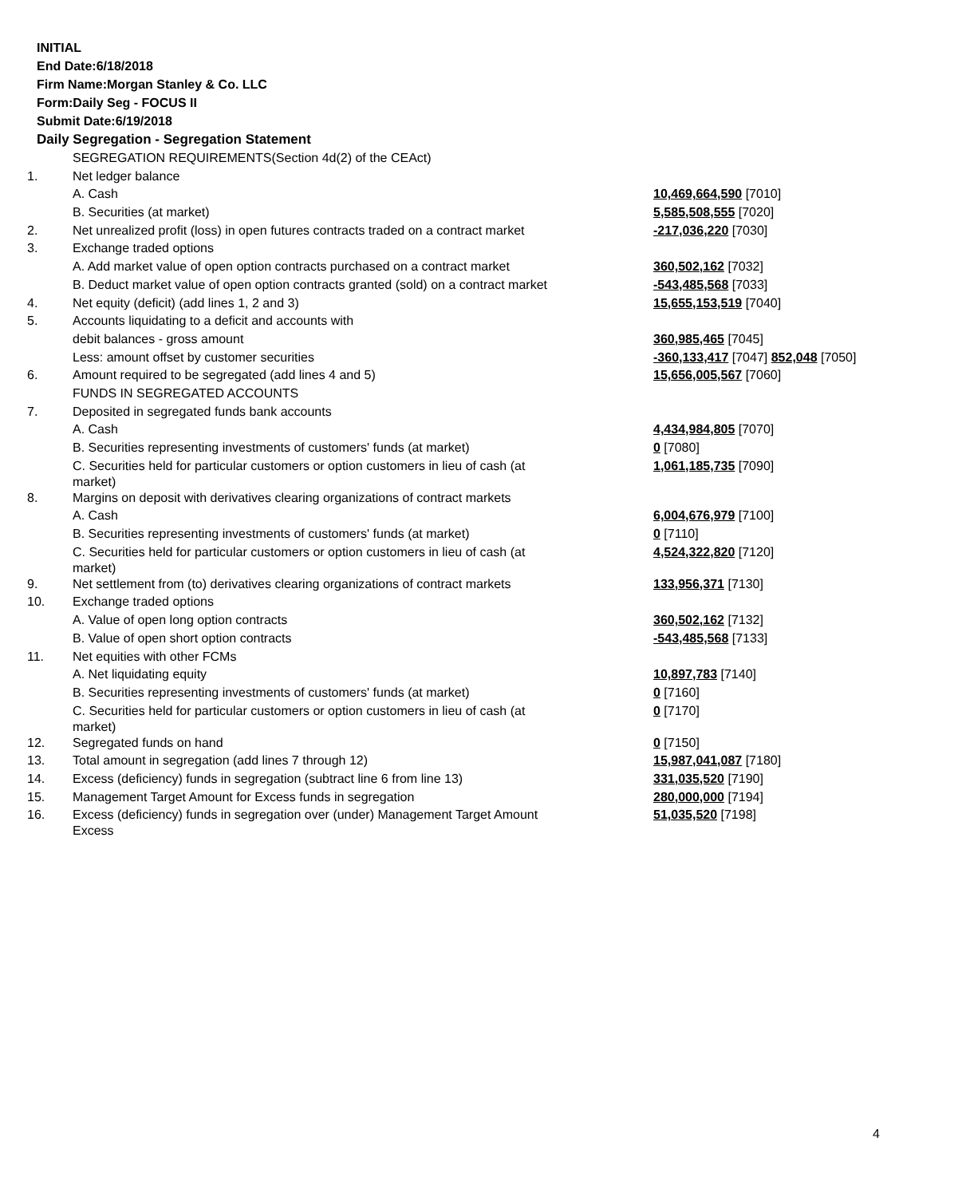INITIAL
End Date:6/18/2018
Firm Name:Morgan Stanley & Co. LLC
Form:Daily Seg - FOCUS II
Submit Date:6/19/2018
Daily Segregation - Segregation Statement
| | SEGREGATION REQUIREMENTS(Section 4d(2) of the CEAct) | |
| 1. | Net ledger balance | |
| | A. Cash | 10,469,664,590 [7010] |
| | B. Securities (at market) | 5,585,508,555 [7020] |
| 2. | Net unrealized profit (loss) in open futures contracts traded on a contract market | -217,036,220 [7030] |
| 3. | Exchange traded options | |
| | A. Add market value of open option contracts purchased on a contract market | 360,502,162 [7032] |
| | B. Deduct market value of open option contracts granted (sold) on a contract market | -543,485,568 [7033] |
| 4. | Net equity (deficit) (add lines 1, 2 and 3) | 15,655,153,519 [7040] |
| 5. | Accounts liquidating to a deficit and accounts with | |
| | debit balances - gross amount | 360,985,465 [7045] |
| | Less: amount offset by customer securities | -360,133,417 [7047] 852,048 [7050] |
| 6. | Amount required to be segregated (add lines 4 and 5) | 15,656,005,567 [7060] |
| | FUNDS IN SEGREGATED ACCOUNTS | |
| 7. | Deposited in segregated funds bank accounts | |
| | A. Cash | 4,434,984,805 [7070] |
| | B. Securities representing investments of customers' funds (at market) | 0 [7080] |
| | C. Securities held for particular customers or option customers in lieu of cash (at market) | 1,061,185,735 [7090] |
| 8. | Margins on deposit with derivatives clearing organizations of contract markets | |
| | A. Cash | 6,004,676,979 [7100] |
| | B. Securities representing investments of customers' funds (at market) | 0 [7110] |
| | C. Securities held for particular customers or option customers in lieu of cash (at market) | 4,524,322,820 [7120] |
| 9. | Net settlement from (to) derivatives clearing organizations of contract markets | 133,956,371 [7130] |
| 10. | Exchange traded options | |
| | A. Value of open long option contracts | 360,502,162 [7132] |
| | B. Value of open short option contracts | -543,485,568 [7133] |
| 11. | Net equities with other FCMs | |
| | A. Net liquidating equity | 10,897,783 [7140] |
| | B. Securities representing investments of customers' funds (at market) | 0 [7160] |
| | C. Securities held for particular customers or option customers in lieu of cash (at market) | 0 [7170] |
| 12. | Segregated funds on hand | 0 [7150] |
| 13. | Total amount in segregation (add lines 7 through 12) | 15,987,041,087 [7180] |
| 14. | Excess (deficiency) funds in segregation (subtract line 6 from line 13) | 331,035,520 [7190] |
| 15. | Management Target Amount for Excess funds in segregation | 280,000,000 [7194] |
| 16. | Excess (deficiency) funds in segregation over (under) Management Target Amount Excess | 51,035,520 [7198] |
4